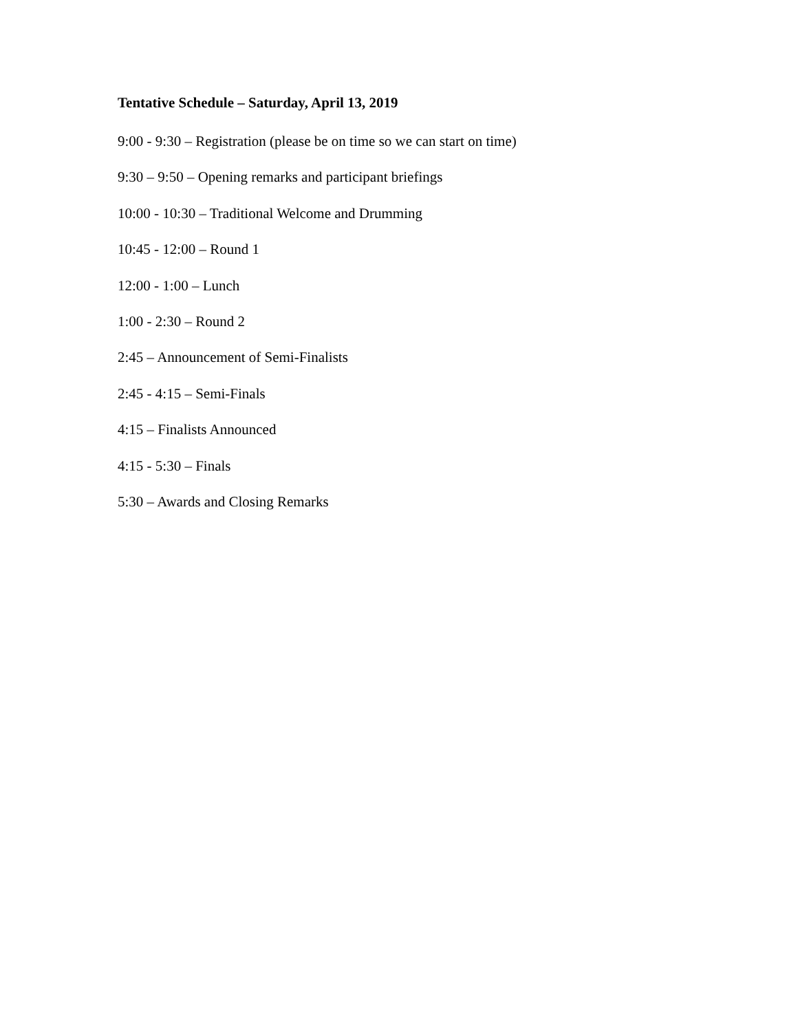Tentative Schedule – Saturday, April 13, 2019
9:00 - 9:30 – Registration (please be on time so we can start on time)
9:30 – 9:50 – Opening remarks and participant briefings
10:00 - 10:30 – Traditional Welcome and Drumming
10:45 - 12:00 – Round 1
12:00 - 1:00 – Lunch
1:00 - 2:30 – Round 2
2:45 – Announcement of Semi-Finalists
2:45 - 4:15 – Semi-Finals
4:15 – Finalists Announced
4:15 - 5:30 – Finals
5:30 – Awards and Closing Remarks